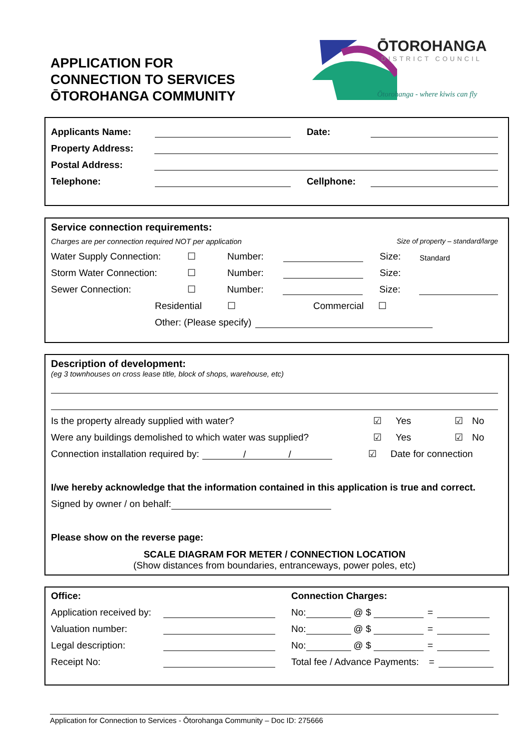APPLICATION FOR
CONNECTION TO SERVICES
ŌTOROHANGA COMMUNITY
ŌTOROHANGA
DISTRICT COUNCIL
Ōtorohanga - where kiwis can fly
Applicants Name: Date:
Property Address:
Postal Address:
Telephone: Cellphone:
Service connection requirements:
Charges are per connection required NOT per application Size of property – standard/large
Water Supply Connection: ☐ Number: Size: Standard
Storm Water Connection: ☐ Number: Size:
Sewer Connection: ☐ Number: Size:
Residential ☐ Commercial ☐
Other: (Please specify)
Description of development:
(eg 3 townhouses on cross lease title, block of shops, warehouse, etc)
Is the property already supplied with water? ☑ Yes ☑ No
Were any buildings demolished to which water was supplied? ☑ Yes ☑ No
Connection installation required by: / / ☑ Date for connection
I/we hereby acknowledge that the information contained in this application is true and correct.
Signed by owner / on behalf:
Please show on the reverse page:
SCALE DIAGRAM FOR METER / CONNECTION LOCATION
(Show distances from boundaries, entranceways, power poles, etc)
Office: Connection Charges:
Application received by: No: @ $ =
Valuation number: No: @ $ =
Legal description: No: @ $ =
Receipt No: Total fee / Advance Payments: =
Application for Connection to Services - Ōtorohanga Community – Doc ID: 275666